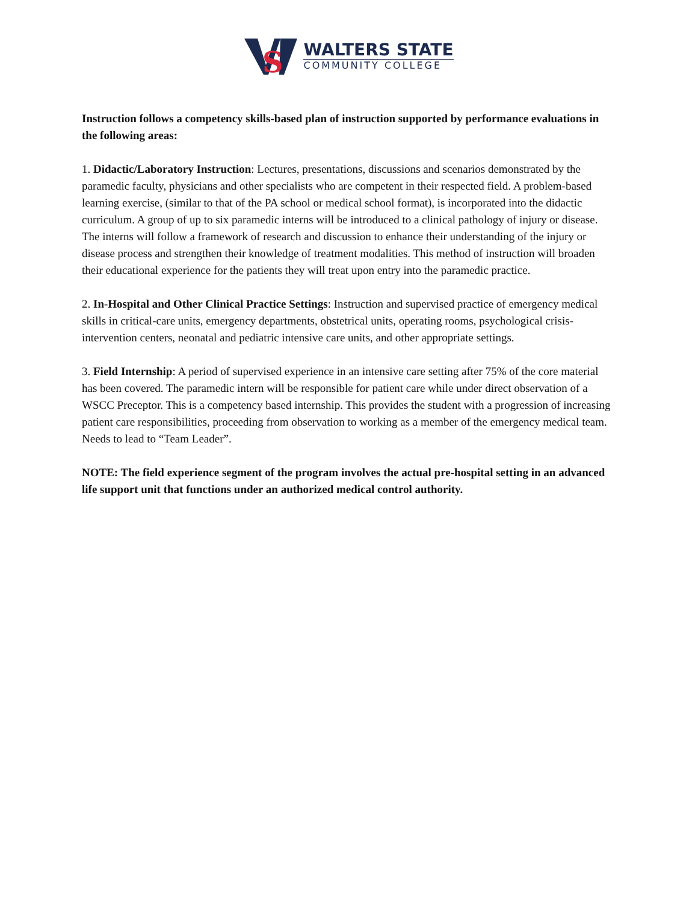S
WALTERS STATE
COMMUNITY COLLEGE
Instruction follows a competency skills-based plan of instruction supported by performance evaluations in the following areas:
1. Didactic/Laboratory Instruction: Lectures, presentations, discussions and scenarios demonstrated by the paramedic faculty, physicians and other specialists who are competent in their respected field. A problem-based learning exercise, (similar to that of the PA school or medical school format), is incorporated into the didactic curriculum. A group of up to six paramedic interns will be introduced to a clinical pathology of injury or disease. The interns will follow a framework of research and discussion to enhance their understanding of the injury or disease process and strengthen their knowledge of treatment modalities. This method of instruction will broaden their educational experience for the patients they will treat upon entry into the paramedic practice.
2. In-Hospital and Other Clinical Practice Settings: Instruction and supervised practice of emergency medical skills in critical-care units, emergency departments, obstetrical units, operating rooms, psychological crisis-intervention centers, neonatal and pediatric intensive care units, and other appropriate settings.
3. Field Internship: A period of supervised experience in an intensive care setting after 75% of the core material has been covered. The paramedic intern will be responsible for patient care while under direct observation of a WSCC Preceptor. This is a competency based internship. This provides the student with a progression of increasing patient care responsibilities, proceeding from observation to working as a member of the emergency medical team. Needs to lead to “Team Leader”.
NOTE: The field experience segment of the program involves the actual pre-hospital setting in an advanced life support unit that functions under an authorized medical control authority.